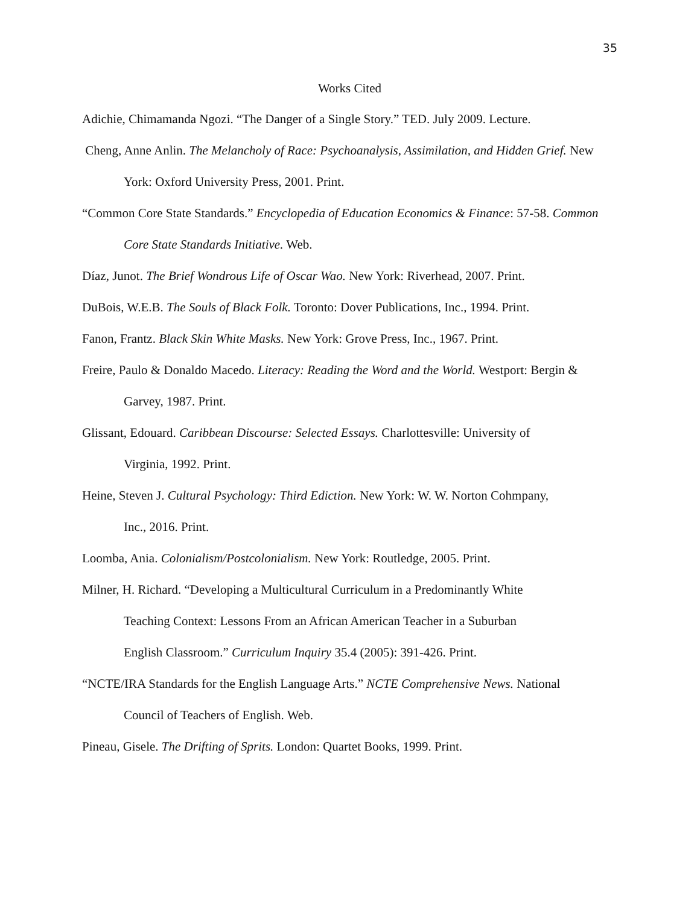35
Works Cited
Adichie, Chimamanda Ngozi. “The Danger of a Single Story.” TED. July 2009. Lecture.
Cheng, Anne Anlin. The Melancholy of Race: Psychoanalysis, Assimilation, and Hidden Grief. New York: Oxford University Press, 2001. Print.
“Common Core State Standards.” Encyclopedia of Education Economics & Finance: 57-58. Common Core State Standards Initiative. Web.
Díaz, Junot. The Brief Wondrous Life of Oscar Wao. New York: Riverhead, 2007. Print.
DuBois, W.E.B. The Souls of Black Folk. Toronto: Dover Publications, Inc., 1994. Print.
Fanon, Frantz. Black Skin White Masks. New York: Grove Press, Inc., 1967. Print.
Freire, Paulo & Donaldo Macedo. Literacy: Reading the Word and the World. Westport: Bergin & Garvey, 1987. Print.
Glissant, Edouard. Caribbean Discourse: Selected Essays. Charlottesville: University of
Virginia, 1992. Print.
Heine, Steven J. Cultural Psychology: Third Ediction. New York: W. W. Norton Cohmpany,
Inc., 2016. Print.
Loomba, Ania. Colonialism/Postcolonialism. New York: Routledge, 2005. Print.
Milner, H. Richard. “Developing a Multicultural Curriculum in a Predominantly White
Teaching Context: Lessons From an African American Teacher in a Suburban
English Classroom.” Curriculum Inquiry 35.4 (2005): 391-426. Print.
“NCTE/IRA Standards for the English Language Arts.” NCTE Comprehensive News. National
Council of Teachers of English. Web.
Pineau, Gisele. The Drifting of Sprits. London: Quartet Books, 1999. Print.